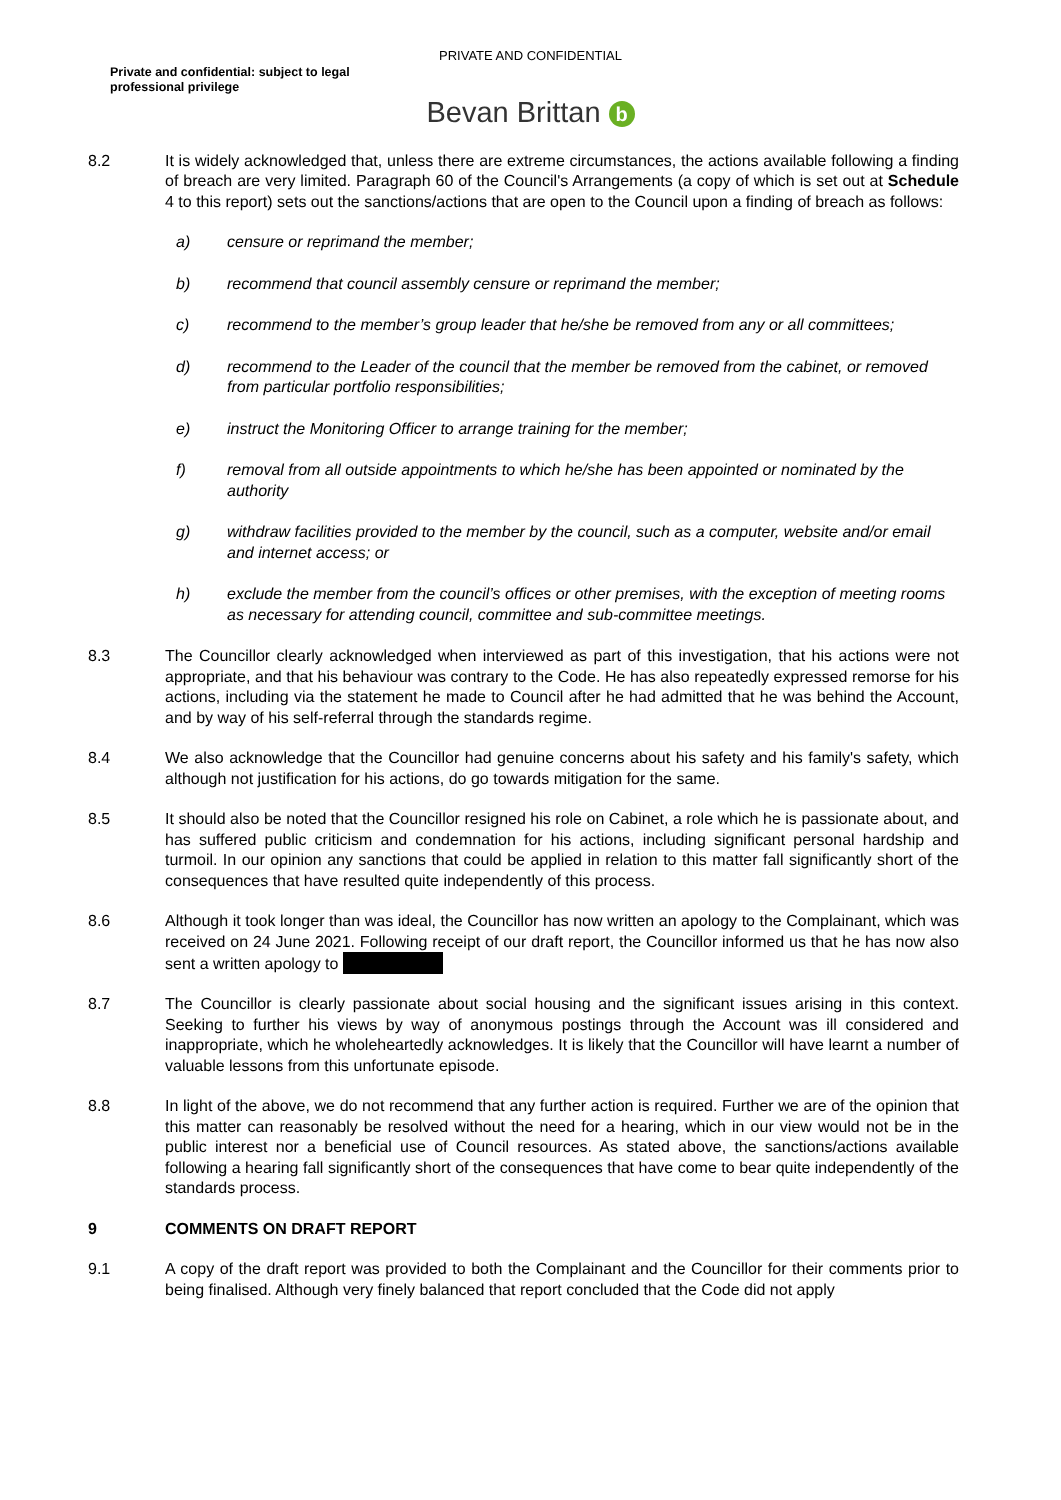PRIVATE AND CONFIDENTIAL
Private and confidential: subject to legal professional privilege
Bevan Brittan b
8.2 It is widely acknowledged that, unless there are extreme circumstances, the actions available following a finding of breach are very limited. Paragraph 60 of the Council's Arrangements (a copy of which is set out at Schedule 4 to this report) sets out the sanctions/actions that are open to the Council upon a finding of breach as follows:
a) censure or reprimand the member;
b) recommend that council assembly censure or reprimand the member;
c) recommend to the member’s group leader that he/she be removed from any or all committees;
d) recommend to the Leader of the council that the member be removed from the cabinet, or removed from particular portfolio responsibilities;
e) instruct the Monitoring Officer to arrange training for the member;
f) removal from all outside appointments to which he/she has been appointed or nominated by the authority
g) withdraw facilities provided to the member by the council, such as a computer, website and/or email and internet access; or
h) exclude the member from the council’s offices or other premises, with the exception of meeting rooms as necessary for attending council, committee and sub-committee meetings.
8.3 The Councillor clearly acknowledged when interviewed as part of this investigation, that his actions were not appropriate, and that his behaviour was contrary to the Code. He has also repeatedly expressed remorse for his actions, including via the statement he made to Council after he had admitted that he was behind the Account, and by way of his self-referral through the standards regime.
8.4 We also acknowledge that the Councillor had genuine concerns about his safety and his family's safety, which although not justification for his actions, do go towards mitigation for the same.
8.5 It should also be noted that the Councillor resigned his role on Cabinet, a role which he is passionate about, and has suffered public criticism and condemnation for his actions, including significant personal hardship and turmoil. In our opinion any sanctions that could be applied in relation to this matter fall significantly short of the consequences that have resulted quite independently of this process.
8.6 Although it took longer than was ideal, the Councillor has now written an apology to the Complainant, which was received on 24 June 2021. Following receipt of our draft report, the Councillor informed us that he has now also sent a written apology to
8.7 The Councillor is clearly passionate about social housing and the significant issues arising in this context. Seeking to further his views by way of anonymous postings through the Account was ill considered and inappropriate, which he wholeheartedly acknowledges. It is likely that the Councillor will have learnt a number of valuable lessons from this unfortunate episode.
8.8 In light of the above, we do not recommend that any further action is required. Further we are of the opinion that this matter can reasonably be resolved without the need for a hearing, which in our view would not be in the public interest nor a beneficial use of Council resources. As stated above, the sanctions/actions available following a hearing fall significantly short of the consequences that have come to bear quite independently of the standards process.
9 COMMENTS ON DRAFT REPORT
9.1 A copy of the draft report was provided to both the Complainant and the Councillor for their comments prior to being finalised. Although very finely balanced that report concluded that the Code did not apply